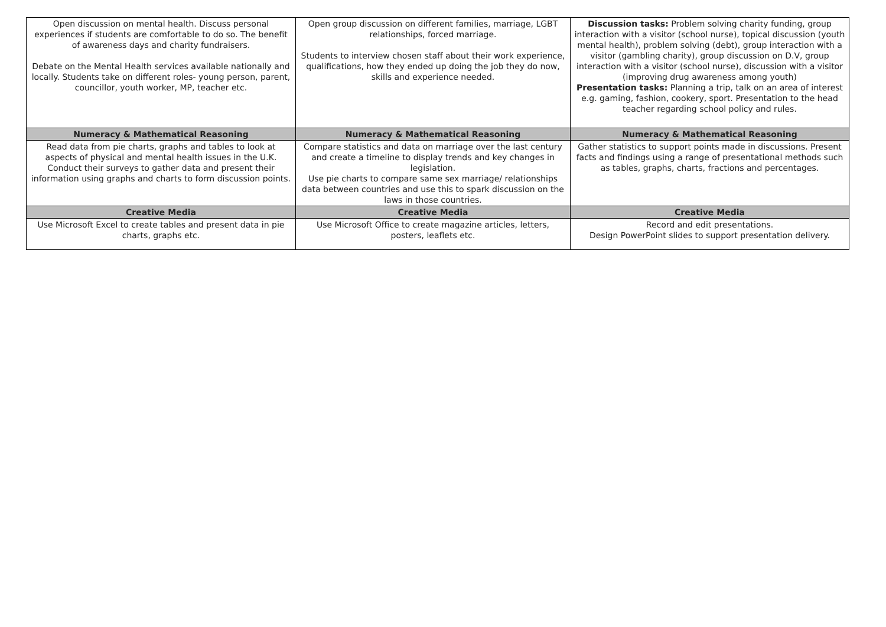| Open discussion on mental health. Discuss personal experiences if students are comfortable to do so. The benefit of awareness days and charity fundraisers. Debate on the Mental Health services available nationally and locally. Students take on different roles- young person, parent, councillor, youth worker, MP, teacher etc. | Open group discussion on different families, marriage, LGBT relationships, forced marriage. Students to interview chosen staff about their work experience, qualifications, how they ended up doing the job they do now, skills and experience needed. | Discussion tasks: Problem solving charity funding, group interaction with a visitor (school nurse), topical discussion (youth mental health), problem solving (debt), group interaction with a visitor (gambling charity), group discussion on D.V, group interaction with a visitor (school nurse), discussion with a visitor (improving drug awareness among youth) Presentation tasks: Planning a trip, talk on an area of interest e.g. gaming, fashion, cookery, sport. Presentation to the head teacher regarding school policy and rules. |
| Numeracy & Mathematical Reasoning | Numeracy & Mathematical Reasoning | Numeracy & Mathematical Reasoning |
| Read data from pie charts, graphs and tables to look at aspects of physical and mental health issues in the U.K. Conduct their surveys to gather data and present their information using graphs and charts to form discussion points. | Compare statistics and data on marriage over the last century and create a timeline to display trends and key changes in legislation. Use pie charts to compare same sex marriage/ relationships data between countries and use this to spark discussion on the laws in those countries. | Gather statistics to support points made in discussions. Present facts and findings using a range of presentational methods such as tables, graphs, charts, fractions and percentages. |
| Creative Media | Creative Media | Creative Media |
| Use Microsoft Excel to create tables and present data in pie charts, graphs etc. | Use Microsoft Office to create magazine articles, letters, posters, leaflets etc. | Record and edit presentations. Design PowerPoint slides to support presentation delivery. |